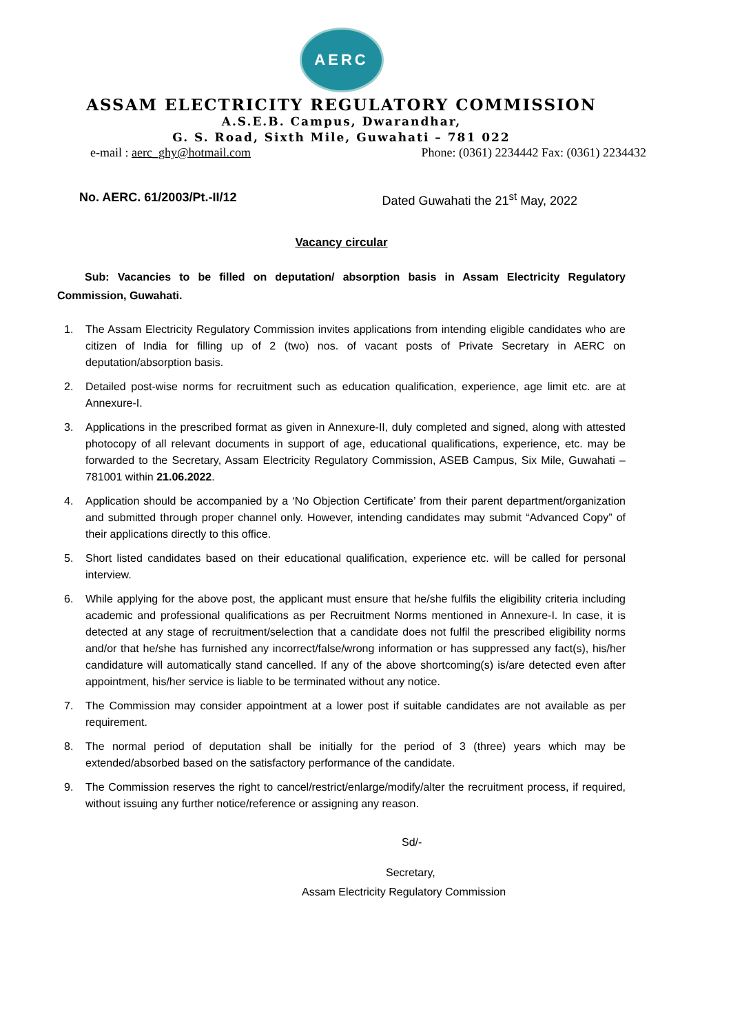AERC
ASSAM ELECTRICITY REGULATORY COMMISSION
A.S.E.B. Campus, Dwarandhar,
G. S. Road, Sixth Mile, Guwahati – 781 022
e-mail : aerc_ghy@hotmail.com Phone: (0361) 2234442 Fax: (0361) 2234432
No. AERC. 61/2003/Pt.-II/12 Dated Guwahati the 21<sup>st</sup> May, 2022
Vacancy circular
Sub: Vacancies to be filled on deputation/ absorption basis in Assam Electricity Regulatory Commission, Guwahati.
1. The Assam Electricity Regulatory Commission invites applications from intending eligible candidates who are citizen of India for filling up of 2 (two) nos. of vacant posts of Private Secretary in AERC on deputation/absorption basis.
2. Detailed post-wise norms for recruitment such as education qualification, experience, age limit etc. are at Annexure-I.
3. Applications in the prescribed format as given in Annexure-II, duly completed and signed, along with attested photocopy of all relevant documents in support of age, educational qualifications, experience, etc. may be forwarded to the Secretary, Assam Electricity Regulatory Commission, ASEB Campus, Six Mile, Guwahati – 781001 within 21.06.2022.
4. Application should be accompanied by a ‘No Objection Certificate’ from their parent department/organization and submitted through proper channel only. However, intending candidates may submit “Advanced Copy” of their applications directly to this office.
5. Short listed candidates based on their educational qualification, experience etc. will be called for personal interview.
6. While applying for the above post, the applicant must ensure that he/she fulfils the eligibility criteria including academic and professional qualifications as per Recruitment Norms mentioned in Annexure-I. In case, it is detected at any stage of recruitment/selection that a candidate does not fulfil the prescribed eligibility norms and/or that he/she has furnished any incorrect/false/wrong information or has suppressed any fact(s), his/her candidature will automatically stand cancelled. If any of the above shortcoming(s) is/are detected even after appointment, his/her service is liable to be terminated without any notice.
7. The Commission may consider appointment at a lower post if suitable candidates are not available as per requirement.
8. The normal period of deputation shall be initially for the period of 3 (three) years which may be extended/absorbed based on the satisfactory performance of the candidate.
9. The Commission reserves the right to cancel/restrict/enlarge/modify/alter the recruitment process, if required, without issuing any further notice/reference or assigning any reason.
Sd/-
Secretary,
Assam Electricity Regulatory Commission